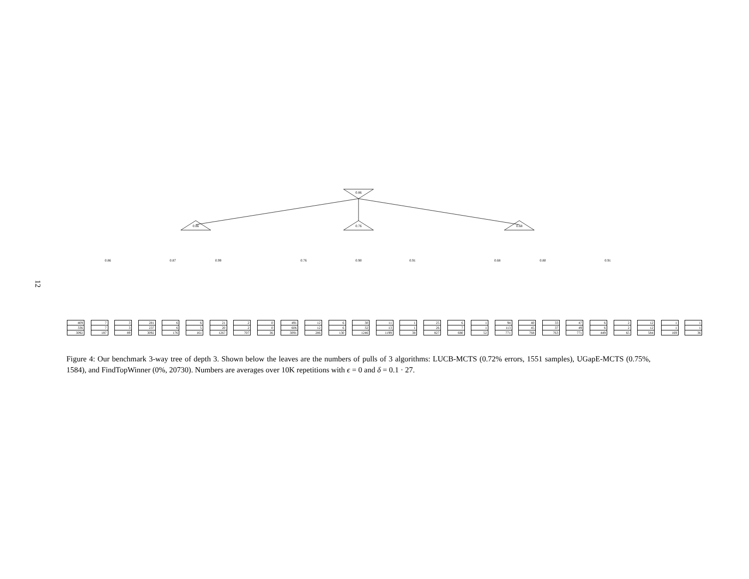12
0.86
0.86
0.76
0.68
0.86
0.87
0.99
0.76
0.90
0.91
0.68
0.80
0.91
| 409 |
| 336 |
| 3092 |
| 7 |
| 7 |
| 187 |
| 3 |
| 3 |
| 89 |
| 281 |
| 237 |
| 3092 |
| 6 |
| 6 |
| 176 |
| 6 |
| 5 |
| 161 |
| 21 |
| 20 |
| 1267 |
| 2 |
| 2 |
| 707 |
| 0 |
| 0 |
| 36 |
| 491 |
| 606 |
| 3091 |
| 12 |
| 12 |
| 286 |
| 6 |
| 6 |
| 130 |
| 30 |
| 32 |
| 1246 |
| 11 |
| 13 |
| 1199 |
| 1 |
| 1 |
| 38 |
| 25 |
| 26 |
| 827 |
| 6 |
| 7 |
| 680 |
| 1 |
| 1 |
| 52 |
| 94 |
| 113 |
| 771 |
| 40 |
| 45 |
| 768 |
| 33 |
| 37 |
| 763 |
| 47 |
| 49 |
| 771 |
| 6 |
| 6 |
| 449 |
| 2 |
| 2 |
| 65 |
| 12 |
| 12 |
| 584 |
| 1 |
| 1 |
| 169 |
| 1 |
| 1 |
| 36 |
Figure 4: Our benchmark 3-way tree of depth 3. Shown below the leaves are the numbers of pulls of 3 algorithms: LUCB-MCTS (0.72% errors, 1551 samples), UGapE-MCTS (0.75%, 1584), and FindTopWinner (0%, 20730). Numbers are averages over 10K repetitions with ϵ = 0 and δ = 0.1 · 27.